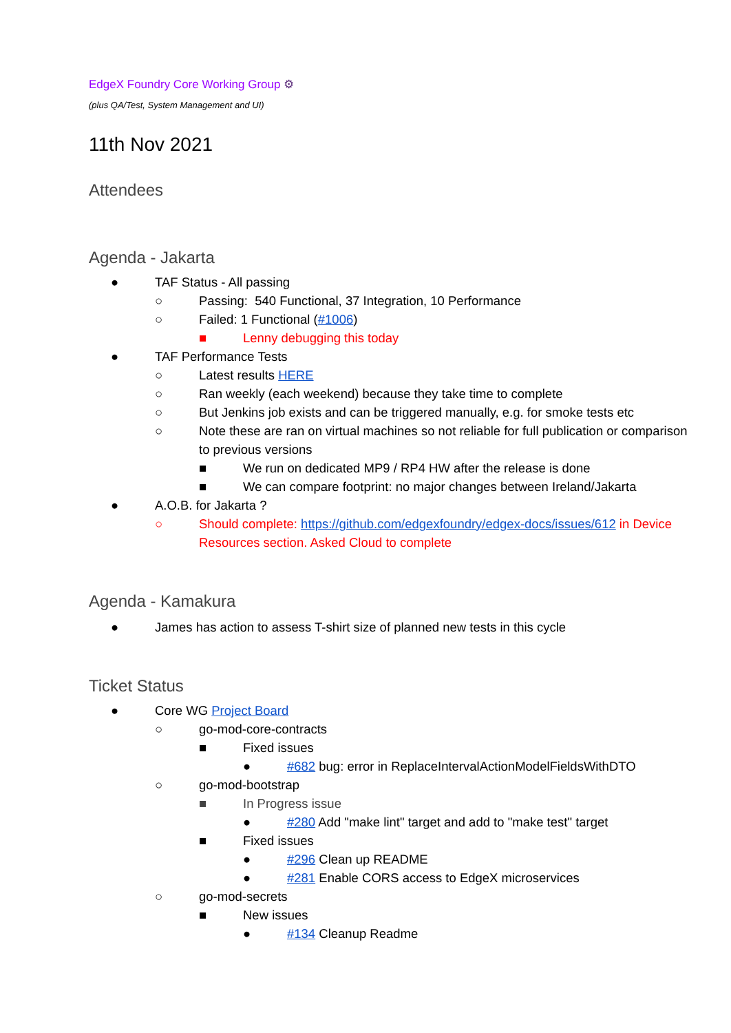EdgeX Foundry Core Working Group ⚙
(plus QA/Test, System Management and UI)
11th Nov 2021
Attendees
Agenda - Jakarta
● TAF Status - All passing
○ Passing: 540 Functional, 37 Integration, 10 Performance
○ Failed: 1 Functional (#1006)
■ Lenny debugging this today
● TAF Performance Tests
○ Latest results HERE
○ Ran weekly (each weekend) because they take time to complete
○ But Jenkins job exists and can be triggered manually, e.g. for smoke tests etc
○ Note these are ran on virtual machines so not reliable for full publication or comparison to previous versions
■ We run on dedicated MP9 / RP4 HW after the release is done
■ We can compare footprint: no major changes between Ireland/Jakarta
● A.O.B. for Jakarta ?
○ Should complete: https://github.com/edgexfoundry/edgex-docs/issues/612 in Device Resources section. Asked Cloud to complete
Agenda - Kamakura
● James has action to assess T-shirt size of planned new tests in this cycle
Ticket Status
● Core WG Project Board
○ go-mod-core-contracts
■ Fixed issues
● #682 bug: error in ReplaceIntervalActionModelFieldsWithDTO
○ go-mod-bootstrap
■ In Progress issue
● #280 Add "make lint" target and add to "make test" target
■ Fixed issues
● #296 Clean up README
● #281 Enable CORS access to EdgeX microservices
○ go-mod-secrets
■ New issues
● #134 Cleanup Readme